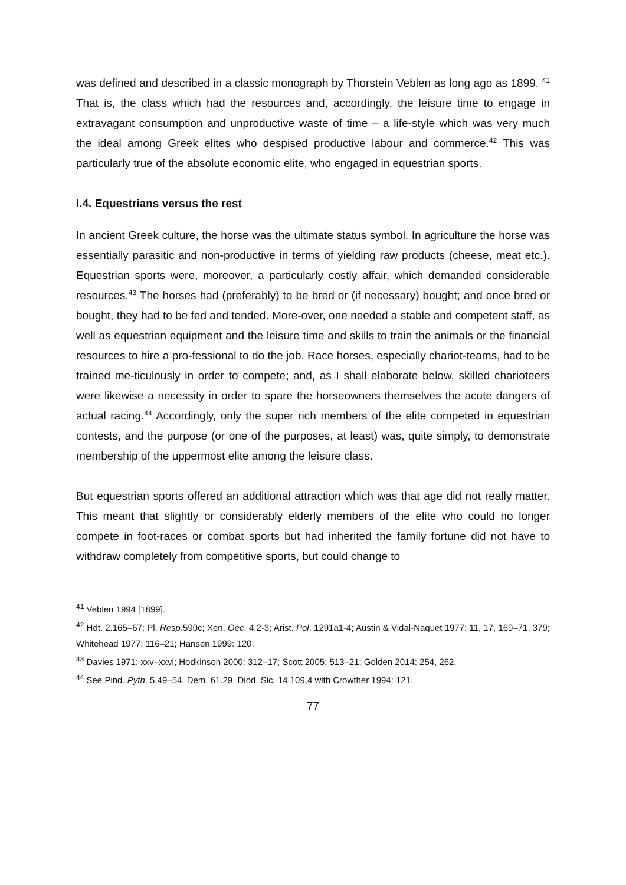was defined and described in a classic monograph by Thorstein Veblen as long ago as 1899. <sup>41</sup> That is, the class which had the resources and, accordingly, the leisure time to engage in extravagant consumption and unproductive waste of time – a life-style which was very much the ideal among Greek elites who despised productive labour and commerce.<sup>42</sup> This was particularly true of the absolute economic elite, who engaged in equestrian sports.
I.4. Equestrians versus the rest
In ancient Greek culture, the horse was the ultimate status symbol. In agriculture the horse was essentially parasitic and non-productive in terms of yielding raw products (cheese, meat etc.). Equestrian sports were, moreover, a particularly costly affair, which demanded considerable resources.<sup>43</sup> The horses had (preferably) to be bred or (if necessary) bought; and once bred or bought, they had to be fed and tended. More-over, one needed a stable and competent staff, as well as equestrian equipment and the leisure time and skills to train the animals or the financial resources to hire a pro-fessional to do the job. Race horses, especially chariot-teams, had to be trained me-ticulously in order to compete; and, as I shall elaborate below, skilled charioteers were likewise a necessity in order to spare the horseowners themselves the acute dangers of actual racing.<sup>44</sup> Accordingly, only the super rich members of the elite competed in equestrian contests, and the purpose (or one of the purposes, at least) was, quite simply, to demonstrate membership of the uppermost elite among the leisure class.
But equestrian sports offered an additional attraction which was that age did not really matter. This meant that slightly or considerably elderly members of the elite who could no longer compete in foot-races or combat sports but had inherited the family fortune did not have to withdraw completely from competitive sports, but could change to
<sup>41</sup> Veblen 1994 [1899].
<sup>42</sup> Hdt. 2.165–67; Pl. Resp.590c; Xen. Oec. 4.2-3; Arist. Pol. 1291a1-4; Austin & Vidal-Naquet 1977: 11, 17, 169–71, 379; Whitehead 1977: 116–21; Hansen 1999: 120.
<sup>43</sup> Davies 1971: xxv–xxvi; Hodkinson 2000: 312–17; Scott 2005: 513–21; Golden 2014: 254, 262.
<sup>44</sup> See Pind. Pyth. 5.49–54, Dem. 61.29, Diod. Sic. 14.109,4 with Crowther 1994: 121.
77